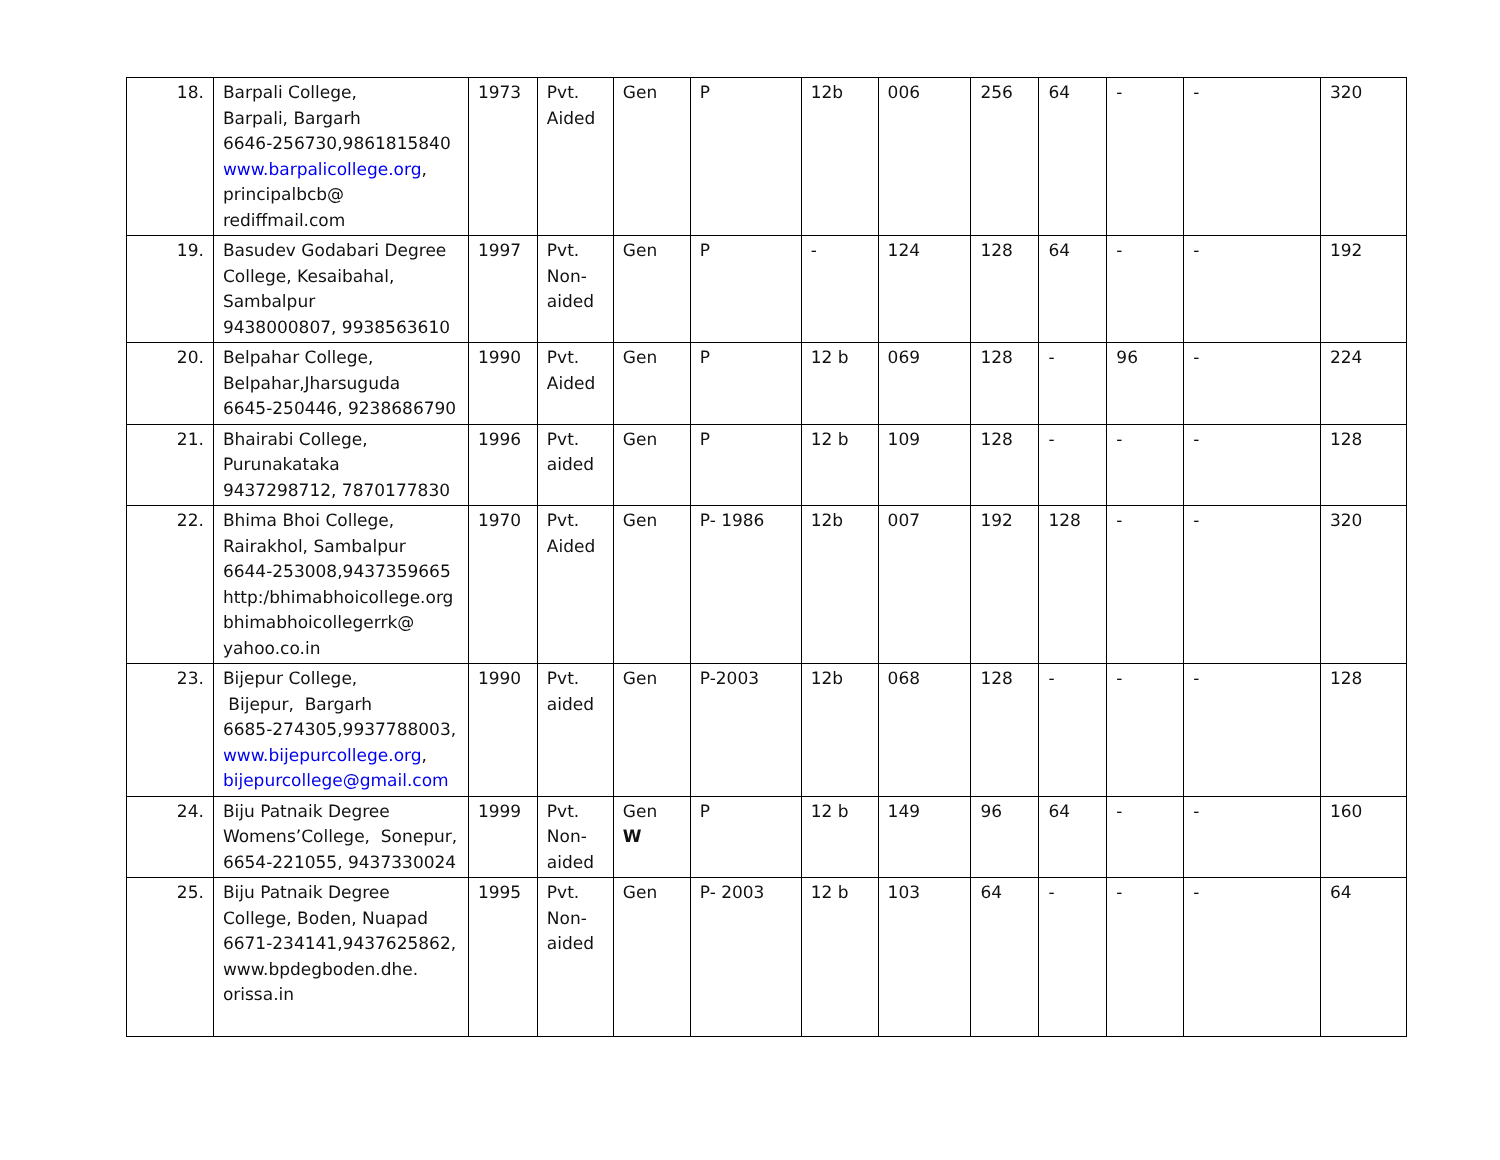| 18. | Barpali College, Barpali, Bargarh 6646-256730,9861815840 www.barpalicollege.org , principalbcb@ rediffmail.com | 1973 | Pvt. Aided | Gen | P | 12b | 006 | 256 | 64 | - | - | 320 |
| 19. | Basudev Godabari Degree College, Kesaibahal, Sambalpur 9438000807, 9938563610 | 1997 | Pvt. Non-aided | Gen | P | - | 124 | 128 | 64 | - | - | 192 |
| 20. | Belpahar College, Belpahar,Jharsuguda 6645-250446, 9238686790 | 1990 | Pvt. Aided | Gen | P | 12 b | 069 | 128 | - | 96 | - | 224 |
| 21. | Bhairabi College, Purunakataka 9437298712, 7870177830 | 1996 | Pvt. aided | Gen | P | 12 b | 109 | 128 | - | - | - | 128 |
| 22. | Bhima Bhoi College, Rairakhol, Sambalpur 6644-253008,9437359665 http:/bhimabhoicollege.org bhimabhoicollegerrk@ yahoo.co.in | 1970 | Pvt. Aided | Gen | P- 1986 | 12b | 007 | 192 | 128 | - | - | 320 |
| 23. | Bijepur College, Bijepur, Bargarh 6685-274305,9937788003, www.bijepurcollege.org , bijepurcollege@gmail.com | 1990 | Pvt. aided | Gen | P-2003 | 12b | 068 | 128 | - | - | - | 128 |
| 24. | Biju Patnaik Degree Womens’College, Sonepur, 6654-221055, 9437330024 | 1999 | Pvt. Non-aided | Gen W | P | 12 b | 149 | 96 | 64 | - | - | 160 |
| 25. | Biju Patnaik Degree College, Boden, Nuapad 6671-234141,9437625862, www.bpdegboden.dhe. orissa.in | 1995 | Pvt. Non-aided | Gen | P- 2003 | 12 b | 103 | 64 | - | - | - | 64 |